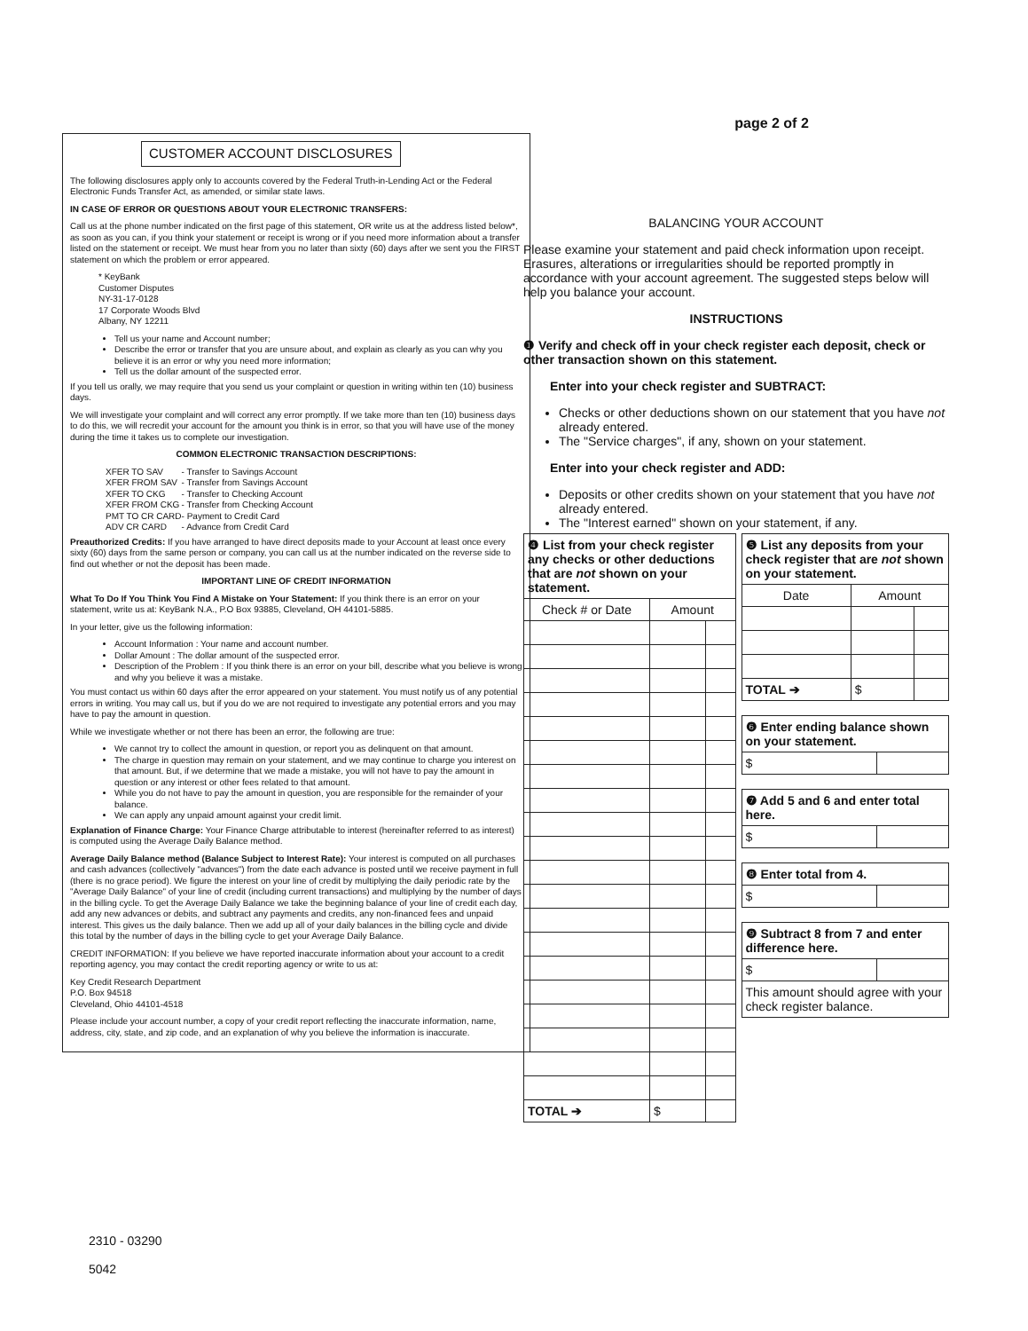CUSTOMER ACCOUNT DISCLOSURES
The following disclosures apply only to accounts covered by the Federal Truth-in-Lending Act or the Federal Electronic Funds Transfer Act, as amended, or similar state laws.
IN CASE OF ERROR OR QUESTIONS ABOUT YOUR ELECTRONIC TRANSFERS:
Call us at the phone number indicated on the first page of this statement, OR write us at the address listed below*, as soon as you can, if you think your statement or receipt is wrong or if you need more information about a transfer listed on the statement or receipt. We must hear from you no later than sixty (60) days after we sent you the FIRST statement on which the problem or error appeared.
* KeyBank
Customer Disputes
NY-31-17-0128
17 Corporate Woods Blvd
Albany, NY 12211
Tell us your name and Account number;
Describe the error or transfer that you are unsure about, and explain as clearly as you can why you believe it is an error or why you need more information;
Tell us the dollar amount of the suspected error.
If you tell us orally, we may require that you send us your complaint or question in writing within ten (10) business days.
We will investigate your complaint and will correct any error promptly. If we take more than ten (10) business days to do this, we will recredit your account for the amount you think is in error, so that you will have use of the money during the time it takes us to complete our investigation.
COMMON ELECTRONIC TRANSACTION DESCRIPTIONS:
| XFER TO SAV | - Transfer to Savings Account |
| XFER FROM SAV | - Transfer from Savings Account |
| XFER TO CKG | - Transfer to Checking Account |
| XFER FROM CKG | - Transfer from Checking Account |
| PMT TO CR CARD | - Payment to Credit Card |
| ADV CR CARD | - Advance from Credit Card |
Preauthorized Credits: If you have arranged to have direct deposits made to your Account at least once every sixty (60) days from the same person or company, you can call us at the number indicated on the reverse side to find out whether or not the deposit has been made.
IMPORTANT LINE OF CREDIT INFORMATION
What To Do If You Think You Find A Mistake on Your Statement: If you think there is an error on your statement, write us at: KeyBank N.A., P.O Box 93885, Cleveland, OH 44101-5885.
In your letter, give us the following information:
Account Information : Your name and account number.
Dollar Amount : The dollar amount of the suspected error.
Description of the Problem : If you think there is an error on your bill, describe what you believe is wrong and why you believe it was a mistake.
You must contact us within 60 days after the error appeared on your statement. You must notify us of any potential errors in writing. You may call us, but if you do we are not required to investigate any potential errors and you may have to pay the amount in question.
While we investigate whether or not there has been an error, the following are true:
We cannot try to collect the amount in question, or report you as delinquent on that amount.
The charge in question may remain on your statement, and we may continue to charge you interest on that amount. But, if we determine that we made a mistake, you will not have to pay the amount in question or any interest or other fees related to that amount.
While you do not have to pay the amount in question, you are responsible for the remainder of your balance.
We can apply any unpaid amount against your credit limit.
Explanation of Finance Charge: Your Finance Charge attributable to interest (hereinafter referred to as interest) is computed using the Average Daily Balance method.
Average Daily Balance method (Balance Subject to Interest Rate): Your interest is computed on all purchases and cash advances (collectively "advances") from the date each advance is posted until we receive payment in full (there is no grace period). We figure the interest on your line of credit by multiplying the daily periodic rate by the "Average Daily Balance" of your line of credit (including current transactions) and multiplying by the number of days in the billing cycle. To get the Average Daily Balance we take the beginning balance of your line of credit each day, add any new advances or debits, and subtract any payments and credits, any non-financed fees and unpaid interest. This gives us the daily balance. Then we add up all of your daily balances in the billing cycle and divide this total by the number of days in the billing cycle to get your Average Daily Balance.
CREDIT INFORMATION: If you believe we have reported inaccurate information about your account to a credit reporting agency, you may contact the credit reporting agency or write to us at:
Key Credit Research Department
P.O. Box 94518
Cleveland, Ohio 44101-4518
Please include your account number, a copy of your credit report reflecting the inaccurate information, name, address, city, state, and zip code, and an explanation of why you believe the information is inaccurate.
2310 - 03290
5042
page 2 of 2
BALANCING YOUR ACCOUNT
Please examine your statement and paid check information upon receipt. Erasures, alterations or irregularities should be reported promptly in accordance with your account agreement. The suggested steps below will help you balance your account.
INSTRUCTIONS
❶ Verify and check off in your check register each deposit, check or other transaction shown on this statement.
Enter into your check register and SUBTRACT:
Checks or other deductions shown on our statement that you have not already entered.
The "Service charges", if any, shown on your statement.
Enter into your check register and ADD:
Deposits or other credits shown on your statement that you have not already entered.
The "Interest earned" shown on your statement, if any.
| ❹ List from your check register any checks or other deductions that are not shown on your statement. | | |
| Check # or Date | Amount | |
| TOTAL ➔ | $ | |
| ❺ List any deposits from your check register that are not shown on your statement. | | |
| Date | Amount | |
| TOTAL ➔ | $ | |
| ❻ Enter ending balance shown on your statement. | |
| $ | |
| ❼ Add 5 and 6 and enter total here. | |
| $ | |
| ❽ Enter total from 4. | |
| $ | |
| ❾ Subtract 8 from 7 and enter difference here. | |
| $ | |
| This amount should agree with your check register balance. | |